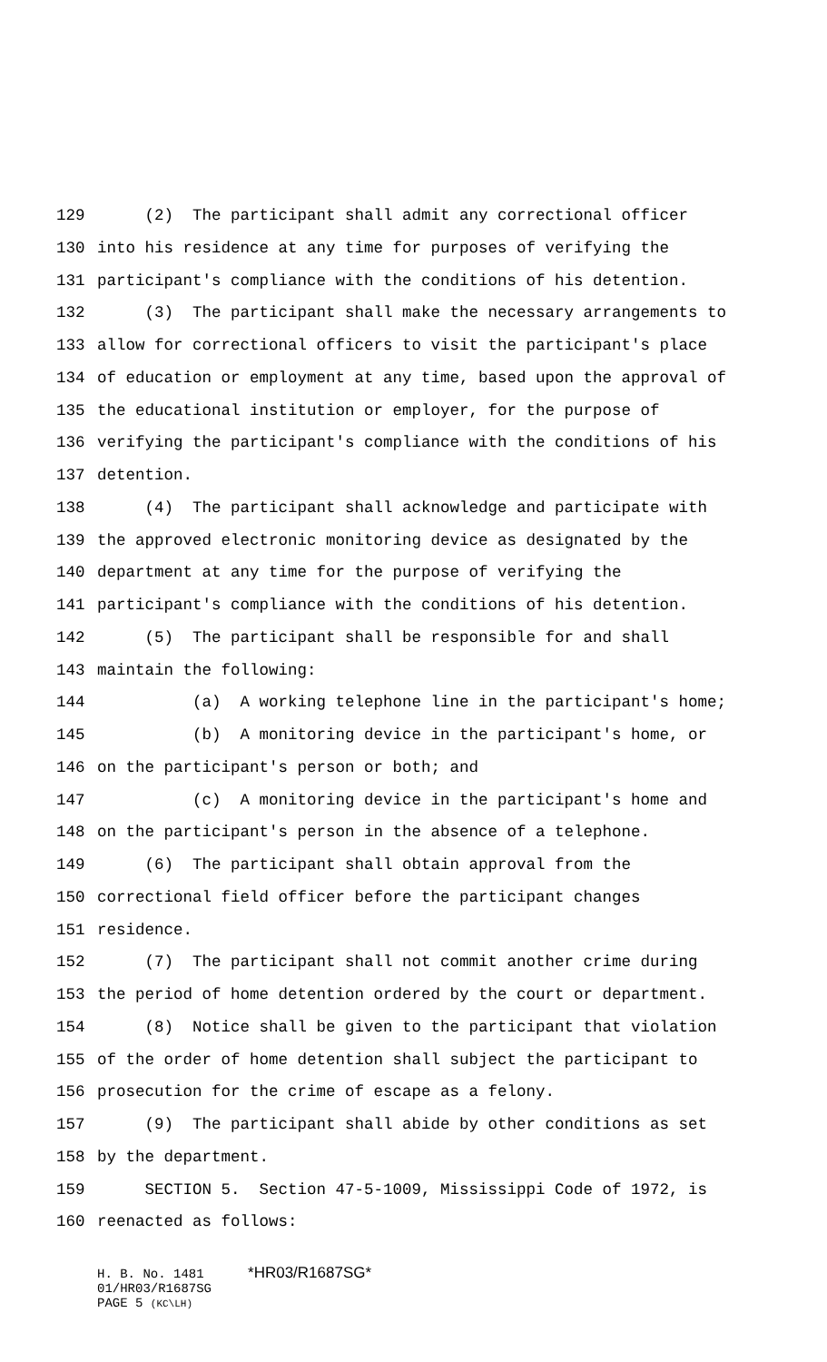129 (2) The participant shall admit any correctional officer
130 into his residence at any time for purposes of verifying the
131 participant's compliance with the conditions of his detention.
132 (3) The participant shall make the necessary arrangements to
133 allow for correctional officers to visit the participant's place
134 of education or employment at any time, based upon the approval of
135 the educational institution or employer, for the purpose of
136 verifying the participant's compliance with the conditions of his
137 detention.
138 (4) The participant shall acknowledge and participate with
139 the approved electronic monitoring device as designated by the
140 department at any time for the purpose of verifying the
141 participant's compliance with the conditions of his detention.
142 (5) The participant shall be responsible for and shall
143 maintain the following:
144 (a) A working telephone line in the participant's home;
145 (b) A monitoring device in the participant's home, or
146 on the participant's person or both; and
147 (c) A monitoring device in the participant's home and
148 on the participant's person in the absence of a telephone.
149 (6) The participant shall obtain approval from the
150 correctional field officer before the participant changes
151 residence.
152 (7) The participant shall not commit another crime during
153 the period of home detention ordered by the court or department.
154 (8) Notice shall be given to the participant that violation
155 of the order of home detention shall subject the participant to
156 prosecution for the crime of escape as a felony.
157 (9) The participant shall abide by other conditions as set
158 by the department.
159 SECTION 5. Section 47-5-1009, Mississippi Code of 1972, is
160 reenacted as follows:
H. B. No. 1481 *HR03/R1687SG*
01/HR03/R1687SG
PAGE 5 (KC\LH)